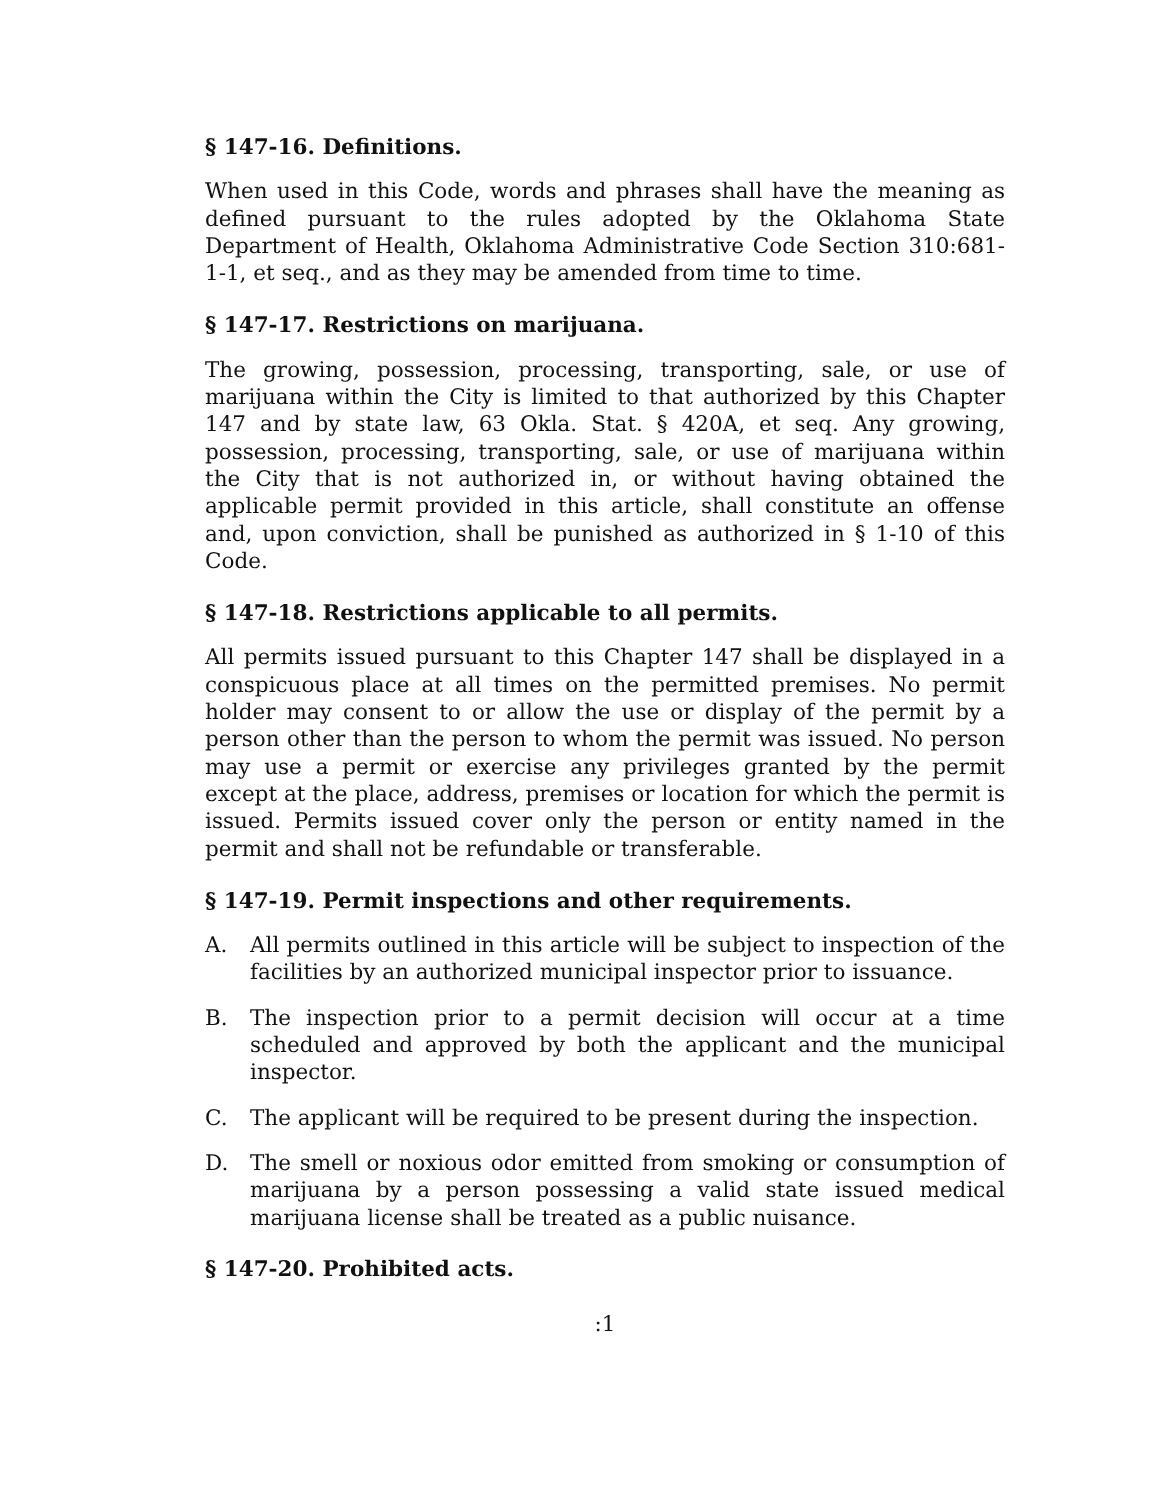§ 147-16. Definitions.
When used in this Code, words and phrases shall have the meaning as defined pursuant to the rules adopted by the Oklahoma State Department of Health, Oklahoma Administrative Code Section 310:681-1-1, et seq., and as they may be amended from time to time.
§ 147-17. Restrictions on marijuana.
The growing, possession, processing, transporting, sale, or use of marijuana within the City is limited to that authorized by this Chapter 147 and by state law, 63 Okla. Stat. § 420A, et seq. Any growing, possession, processing, transporting, sale, or use of marijuana within the City that is not authorized in, or without having obtained the applicable permit provided in this article, shall constitute an offense and, upon conviction, shall be punished as authorized in § 1-10 of this Code.
§ 147-18. Restrictions applicable to all permits.
All permits issued pursuant to this Chapter 147 shall be displayed in a conspicuous place at all times on the permitted premises. No permit holder may consent to or allow the use or display of the permit by a person other than the person to whom the permit was issued. No person may use a permit or exercise any privileges granted by the permit except at the place, address, premises or location for which the permit is issued. Permits issued cover only the person or entity named in the permit and shall not be refundable or transferable.
§ 147-19. Permit inspections and other requirements.
A. All permits outlined in this article will be subject to inspection of the facilities by an authorized municipal inspector prior to issuance.
B. The inspection prior to a permit decision will occur at a time scheduled and approved by both the applicant and the municipal inspector.
C. The applicant will be required to be present during the inspection.
D. The smell or noxious odor emitted from smoking or consumption of marijuana by a person possessing a valid state issued medical marijuana license shall be treated as a public nuisance.
§ 147-20. Prohibited acts.
:1